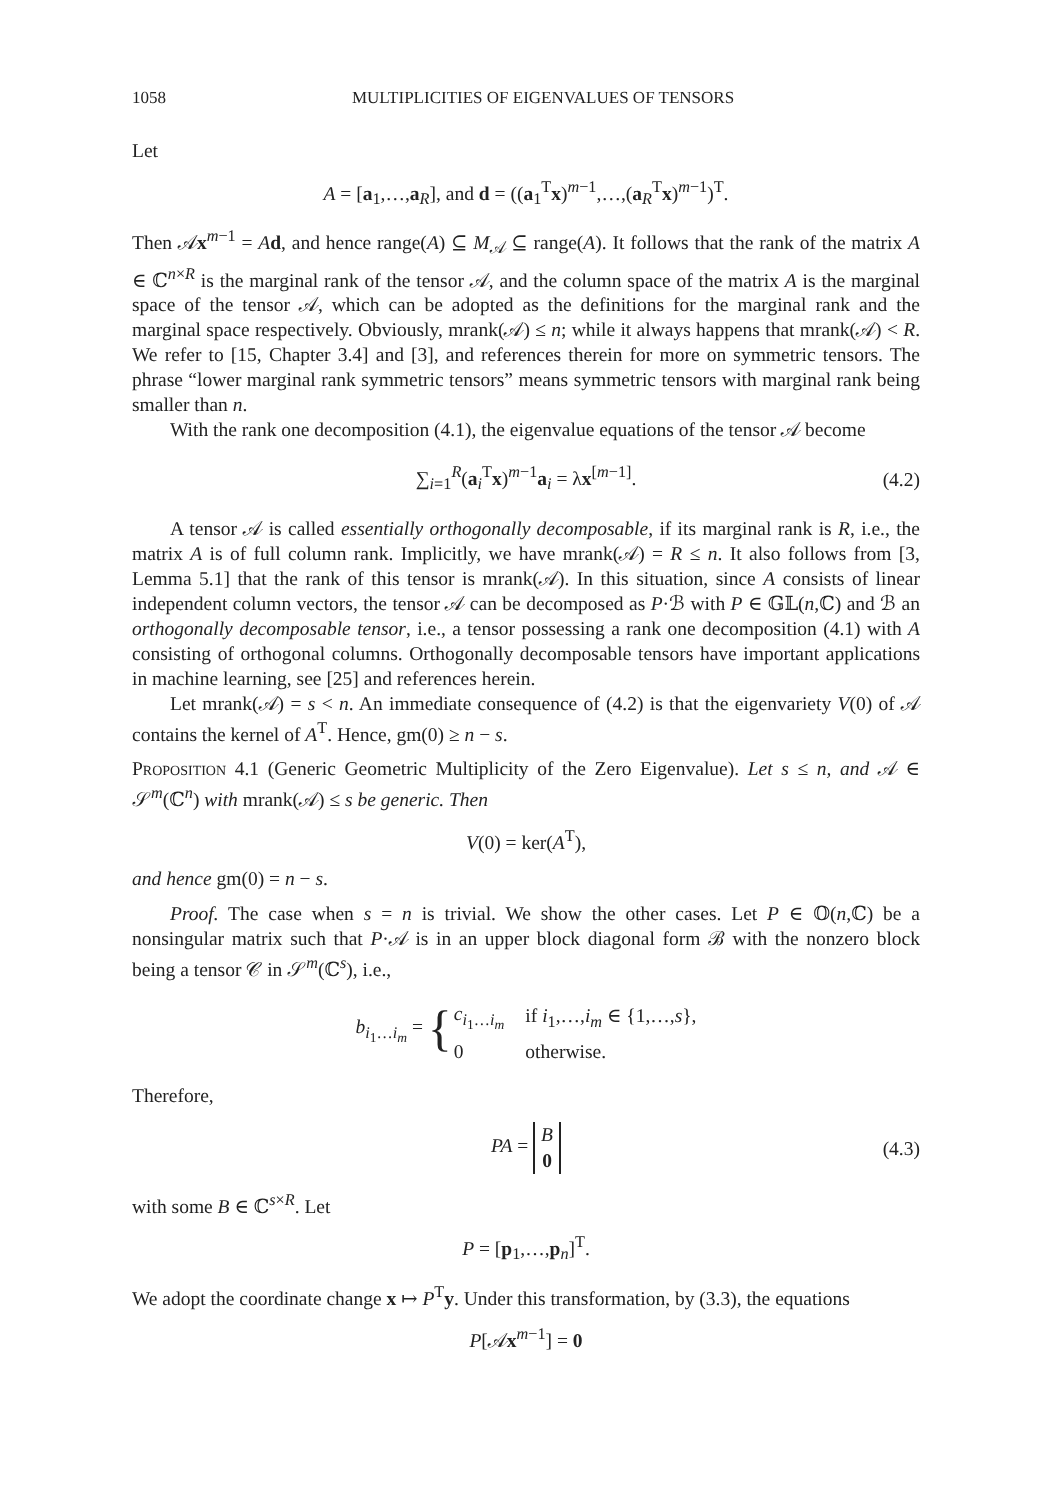1058 MULTIPLICITIES OF EIGENVALUES OF TENSORS
Let
A = [a<sub>1</sub>,…,a<sub>R</sub>], and d = ((a<sub>1</sub><sup>T</sup>x)<sup>m−1</sup>,…,(a<sub>R</sub><sup>T</sup>x)<sup>m−1</sup>)<sup>T</sup>.
Then 𝒜x<sup>m−1</sup> = Ad, and hence range(A) ⊆ M<sub>𝒜</sub> ⊆ range(A). It follows that the rank of the matrix A ∈ ℂ<sup>n×R</sup> is the marginal rank of the tensor 𝒜, and the column space of the matrix A is the marginal space of the tensor 𝒜, which can be adopted as the definitions for the marginal rank and the marginal space respectively. Obviously, mrank(𝒜) ≤ n; while it always happens that mrank(𝒜) < R. We refer to [15, Chapter 3.4] and [3], and references therein for more on symmetric tensors. The phrase “lower marginal rank symmetric tensors” means symmetric tensors with marginal rank being smaller than n.
With the rank one decomposition (4.1), the eigenvalue equations of the tensor 𝒜 become
∑<sub>i=1</sub><sup>R</sup>(a<sub>i</sub><sup>T</sup>x)<sup>m−1</sup>a<sub>i</sub> = λx<sup>[m−1]</sup>. (4.2)
A tensor 𝒜 is called essentially orthogonally decomposable, if its marginal rank is R, i.e., the matrix A is of full column rank. Implicitly, we have mrank(𝒜) = R ≤ n. It also follows from [3, Lemma 5.1] that the rank of this tensor is mrank(𝒜). In this situation, since A consists of linear independent column vectors, the tensor 𝒜 can be decomposed as P·ℬ with P ∈ 𝔾𝕃(n,ℂ) and ℬ an orthogonally decomposable tensor, i.e., a tensor possessing a rank one decomposition (4.1) with A consisting of orthogonal columns. Orthogonally decomposable tensors have important applications in machine learning, see [25] and references herein.
Let mrank(𝒜) = s < n. An immediate consequence of (4.2) is that the eigenvariety V(0) of 𝒜 contains the kernel of A<sup>T</sup>. Hence, gm(0) ≥ n − s.
Proposition 4.1 (Generic Geometric Multiplicity of the Zero Eigenvalue). Let s ≤ n, and 𝒜 ∈ 𝒮<sup>m</sup>(ℂ<sup>n</sup>) with mrank(𝒜) ≤ s be generic. Then
V(0) = ker(A<sup>T</sup>),
and hence gm(0) = n − s.
Proof. The case when s = n is trivial. We show the other cases. Let P ∈ 𝕆(n,ℂ) be a nonsingular matrix such that P·𝒜 is in an upper block diagonal form ℬ with the nonzero block being a tensor 𝒞 in 𝒮<sup>m</sup>(ℂ<sup>s</sup>), i.e.,
| b<sub>i<sub>1</sub>…i<sub>m</sub></sub> = { | c<sub>i<sub>1</sub>…i<sub>m</sub></sub> | if i<sub>1</sub>,…, i<sub>m</sub> ∈ {1,…, s }, |
| | 0 | otherwise. |
Therefore,
PA = B
0 (4.3)
with some B ∈ ℂ<sup>s×R</sup>. Let
P = [p<sub>1</sub>,…,p<sub>n</sub>]<sup>T</sup>.
We adopt the coordinate change x ↦ P<sup>T</sup>y. Under this transformation, by (3.3), the equations
P[𝒜x<sup>m−1</sup>] = 0